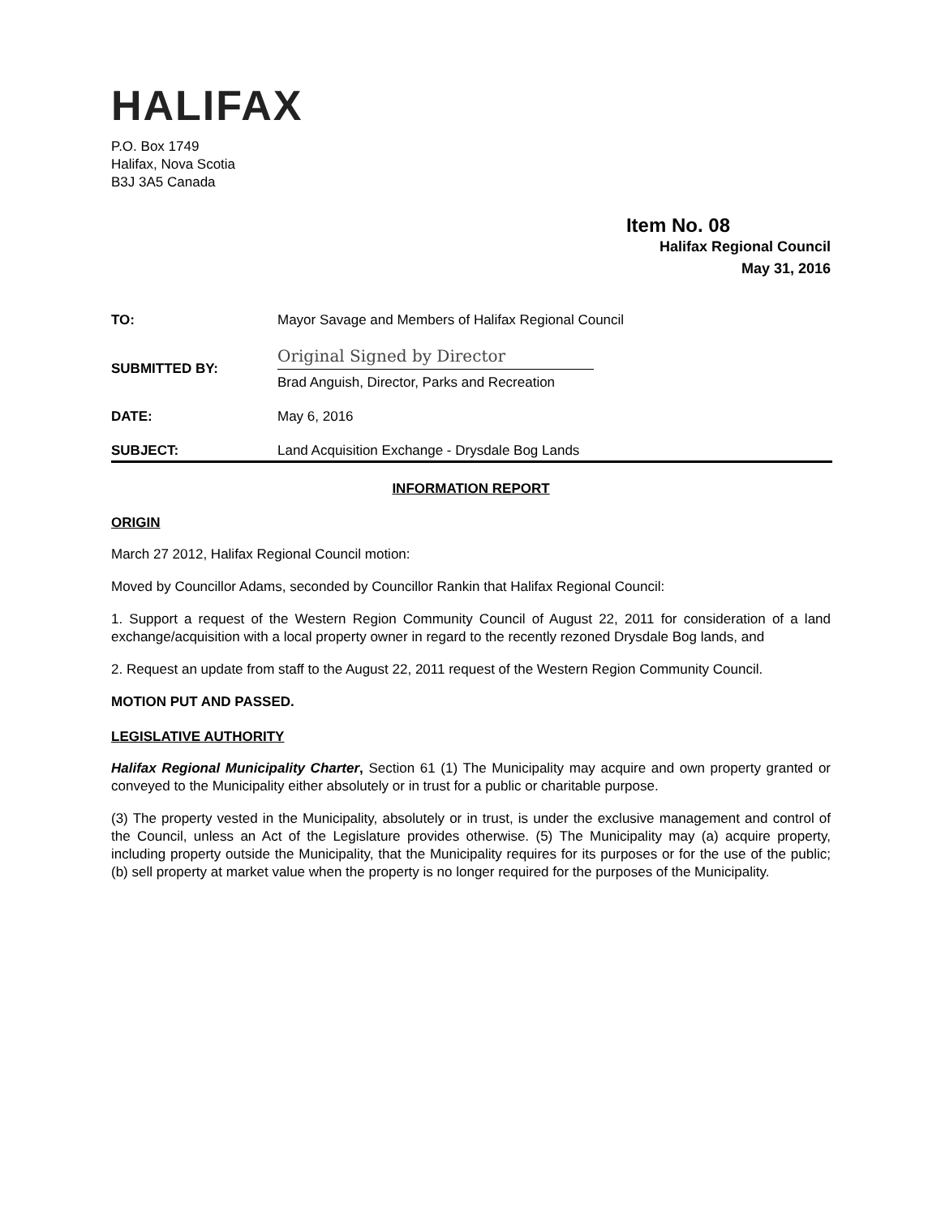HALIFAX
P.O. Box 1749
Halifax, Nova Scotia
B3J 3A5 Canada
Item No. 08
Halifax Regional Council
May 31, 2016
TO: Mayor Savage and Members of Halifax Regional Council
SUBMITTED BY:
Original Signed by Director
Brad Anguish, Director, Parks and Recreation
DATE: May 6, 2016
SUBJECT: Land Acquisition Exchange - Drysdale Bog Lands
INFORMATION REPORT
ORIGIN
March 27 2012, Halifax Regional Council motion:
Moved by Councillor Adams, seconded by Councillor Rankin that Halifax Regional Council:
1. Support a request of the Western Region Community Council of August 22, 2011 for consideration of a land exchange/acquisition with a local property owner in regard to the recently rezoned Drysdale Bog lands, and
2. Request an update from staff to the August 22, 2011 request of the Western Region Community Council.
MOTION PUT AND PASSED.
LEGISLATIVE AUTHORITY
Halifax Regional Municipality Charter, Section 61 (1) The Municipality may acquire and own property granted or conveyed to the Municipality either absolutely or in trust for a public or charitable purpose.
(3) The property vested in the Municipality, absolutely or in trust, is under the exclusive management and control of the Council, unless an Act of the Legislature provides otherwise. (5) The Municipality may (a) acquire property, including property outside the Municipality, that the Municipality requires for its purposes or for the use of the public; (b) sell property at market value when the property is no longer required for the purposes of the Municipality.